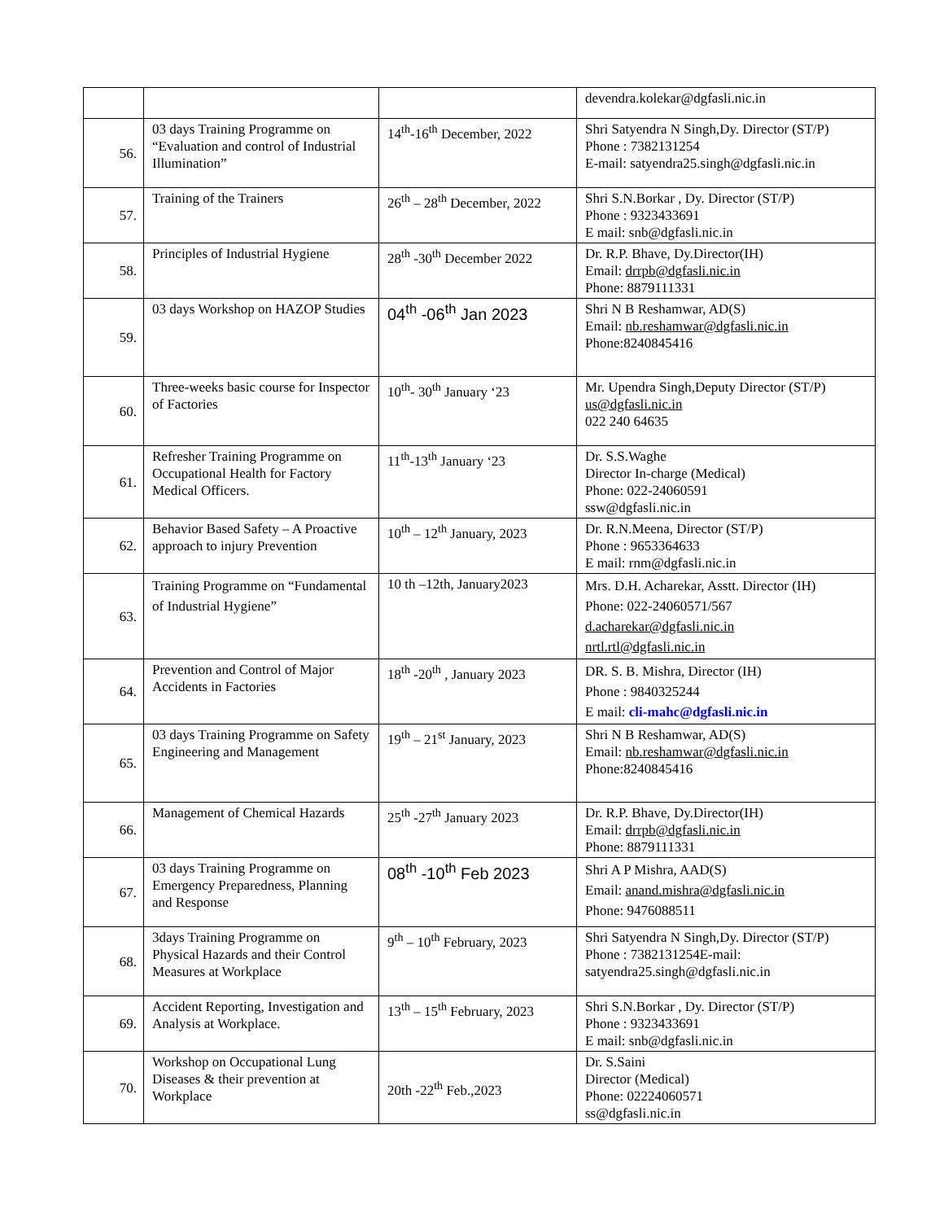| | | | devendra.kolekar@dgfasli.nic.in |
| 56. | 03 days Training Programme on “Evaluation and control of Industrial Illumination” | 14<sup>th</sup>-16<sup>th</sup> December, 2022 | Shri Satyendra N Singh,Dy. Director (ST/P) Phone : 7382131254 E-mail: satyendra25.singh@dgfasli.nic.in |
| 57. | Training of the Trainers | 26<sup>th</sup> – 28<sup>th</sup> December, 2022 | Shri S.N.Borkar , Dy. Director (ST/P) Phone : 9323433691 E mail: snb@dgfasli.nic.in |
| 58. | Principles of Industrial Hygiene | 28<sup>th</sup> -30<sup>th</sup> December 2022 | Dr. R.P. Bhave, Dy.Director(IH) Email: drrpb@dgfasli.nic.in Phone: 8879111331 |
| 59. | 03 days Workshop on HAZOP Studies | 04<sup>th</sup> -06<sup>th</sup> Jan 2023 | Shri N B Reshamwar, AD(S) Email: nb.reshamwar@dgfasli.nic.in Phone:8240845416 |
| 60. | Three-weeks basic course for Inspector of Factories | 10<sup>th</sup>- 30<sup>th</sup> January ‘23 | Mr. Upendra Singh,Deputy Director (ST/P) us@dgfasli.nic.in 022 240 64635 |
| 61. | Refresher Training Programme on Occupational Health for Factory Medical Officers. | 11<sup>th</sup>-13<sup>th</sup> January ‘23 | Dr. S.S.Waghe Director In-charge (Medical) Phone: 022-24060591 ssw@dgfasli.nic.in |
| 62. | Behavior Based Safety – A Proactive approach to injury Prevention | 10<sup>th</sup> – 12<sup>th</sup> January, 2023 | Dr. R.N.Meena, Director (ST/P) Phone : 9653364633 E mail: rnm@dgfasli.nic.in |
| 63. | Training Programme on “Fundamental of Industrial Hygiene” | 10 th –12th, January2023 | Mrs. D.H. Acharekar, Asstt. Director (IH) Phone: 022-24060571/567 d.acharekar@dgfasli.nic.in nrtl.rtl@dgfasli.nic.in |
| 64. | Prevention and Control of Major Accidents in Factories | 18<sup>th</sup> -20<sup>th</sup> , January 2023 | DR. S. B. Mishra, Director (IH) Phone : 9840325244 E mail: cli-mahc@dgfasli.nic.in |
| 65. | 03 days Training Programme on Safety Engineering and Management | 19<sup>th</sup> – 21<sup>st</sup> January, 2023 | Shri N B Reshamwar, AD(S) Email: nb.reshamwar@dgfasli.nic.in Phone:8240845416 |
| 66. | Management of Chemical Hazards | 25<sup>th</sup> -27<sup>th</sup> January 2023 | Dr. R.P. Bhave, Dy.Director(IH) Email: drrpb@dgfasli.nic.in Phone: 8879111331 |
| 67. | 03 days Training Programme on Emergency Preparedness, Planning and Response | 08<sup>th</sup> -10<sup>th</sup> Feb 2023 | Shri A P Mishra, AAD(S) Email: anand.mishra@dgfasli.nic.in Phone: 9476088511 |
| 68. | 3days Training Programme on Physical Hazards and their Control Measures at Workplace | 9<sup>th</sup> – 10<sup>th</sup> February, 2023 | Shri Satyendra N Singh,Dy. Director (ST/P) Phone : 7382131254E-mail: satyendra25.singh@dgfasli.nic.in |
| 69. | Accident Reporting, Investigation and Analysis at Workplace. | 13<sup>th</sup> – 15<sup>th</sup> February, 2023 | Shri S.N.Borkar , Dy. Director (ST/P) Phone : 9323433691 E mail: snb@dgfasli.nic.in |
| 70. | Workshop on Occupational Lung Diseases & their prevention at Workplace | 20th -22<sup>th</sup> Feb.,2023 | Dr. S.Saini Director (Medical) Phone: 02224060571 ss@dgfasli.nic.in |